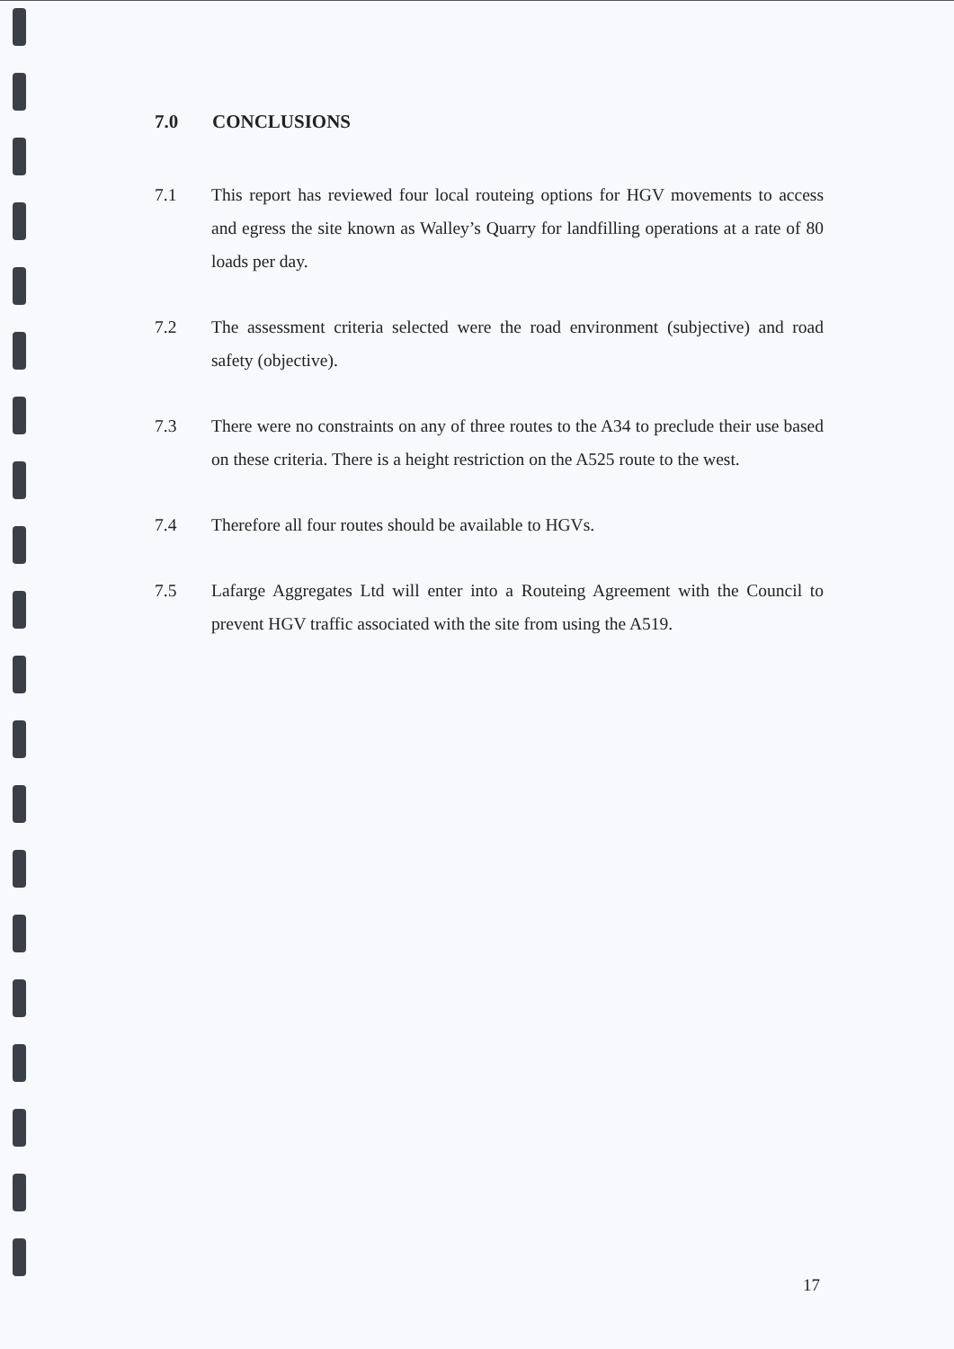7.0 CONCLUSIONS
7.1 This report has reviewed four local routeing options for HGV movements to access and egress the site known as Walley’s Quarry for landfilling operations at a rate of 80 loads per day.
7.2 The assessment criteria selected were the road environment (subjective) and road safety (objective).
7.3 There were no constraints on any of three routes to the A34 to preclude their use based on these criteria. There is a height restriction on the A525 route to the west.
7.4 Therefore all four routes should be available to HGVs.
7.5 Lafarge Aggregates Ltd will enter into a Routeing Agreement with the Council to prevent HGV traffic associated with the site from using the A519.
17